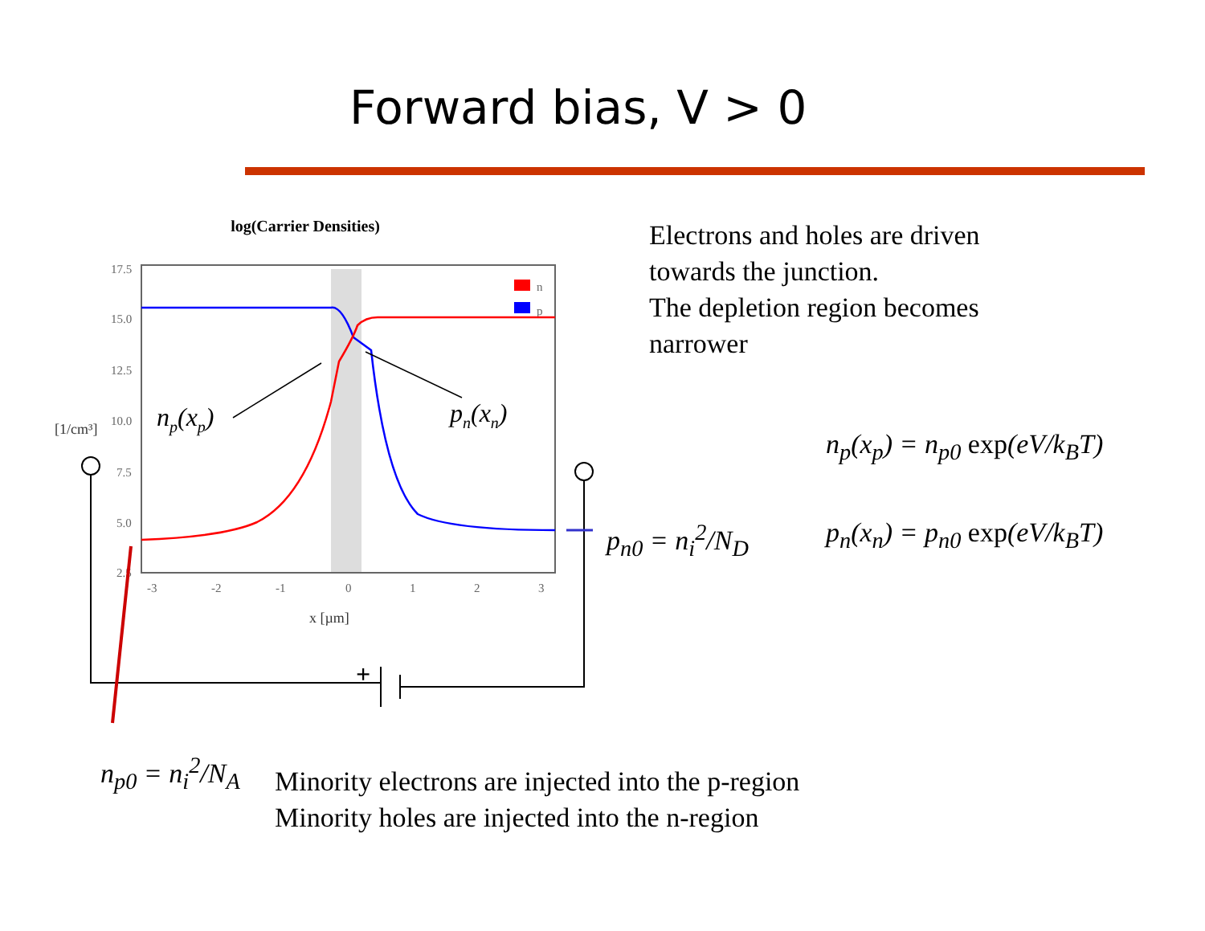Forward bias, V > 0
log(Carrier Densities)
17.5
15.0
12.5
10.0
7.5
5.0
2.5
-3
-2
-1
0
1
2
3
x [µm]
[1/cm³]
n
p
np(xp)
pn(xn)
+
Electrons and holes are driven
towards the junction.
The depletion region becomes
narrower
p<sub>n0</sub> = n<sub>i</sub><sup>2</sup>/N<sub>D</sub>
n<sub>p</sub>(x<sub>p</sub>) = n<sub>p0</sub> exp(eV/k<sub>B</sub>T)
p<sub>n</sub>(x<sub>n</sub>) = p<sub>n0</sub> exp(eV/k<sub>B</sub>T)
n<sub>p0</sub> = n<sub>i</sub><sup>2</sup>/N<sub>A</sub>
Minority electrons are injected into the p-region
Minority holes are injected into the n-region